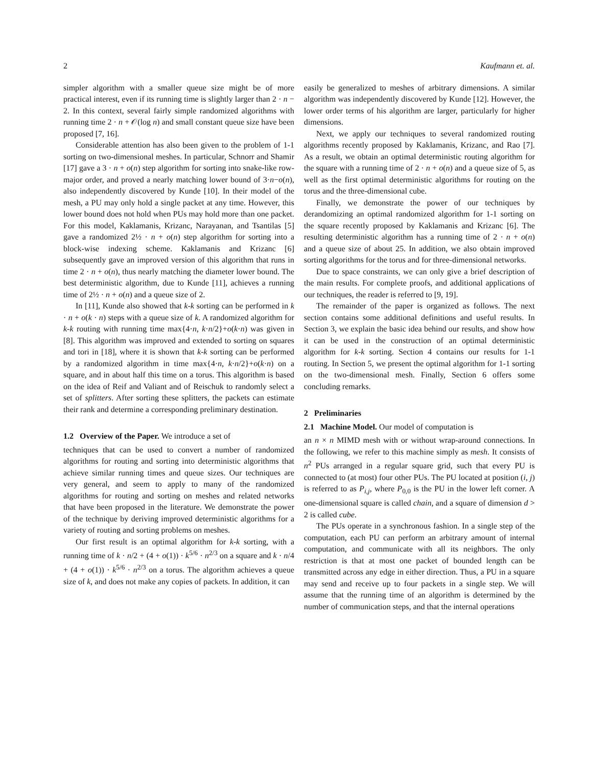2 Kaufmann et. al.
simpler algorithm with a smaller queue size might be of more practical interest, even if its running time is slightly larger than 2 · n − 2. In this context, several fairly simple randomized algorithms with running time 2 · n + 𝒪(log n) and small constant queue size have been proposed [7, 16].
Considerable attention has also been given to the problem of 1-1 sorting on two-dimensional meshes. In particular, Schnorr and Shamir [17] gave a 3 · n + o(n) step algorithm for sorting into snake-like row-major order, and proved a nearly matching lower bound of 3·n−o(n), also independently discovered by Kunde [10]. In their model of the mesh, a PU may only hold a single packet at any time. However, this lower bound does not hold when PUs may hold more than one packet. For this model, Kaklamanis, Krizanc, Narayanan, and Tsantilas [5] gave a randomized 2½ · n + o(n) step algorithm for sorting into a block-wise indexing scheme. Kaklamanis and Krizanc [6] subsequently gave an improved version of this algorithm that runs in time 2 · n + o(n), thus nearly matching the diameter lower bound. The best deterministic algorithm, due to Kunde [11], achieves a running time of 2½ · n + o(n) and a queue size of 2.
In [11], Kunde also showed that k-k sorting can be performed in k · n + o(k · n) steps with a queue size of k. A randomized algorithm for k-k routing with running time max{4·n, k·n/2}+o(k·n) was given in [8]. This algorithm was improved and extended to sorting on squares and tori in [18], where it is shown that k-k sorting can be performed by a randomized algorithm in time max{4·n, k·n/2}+o(k·n) on a square, and in about half this time on a torus. This algorithm is based on the idea of Reif and Valiant and of Reischuk to randomly select a set of splitters. After sorting these splitters, the packets can estimate their rank and determine a corresponding preliminary destination.
1.2 Overview of the Paper. We introduce a set of
techniques that can be used to convert a number of randomized algorithms for routing and sorting into deterministic algorithms that achieve similar running times and queue sizes. Our techniques are very general, and seem to apply to many of the randomized algorithms for routing and sorting on meshes and related networks that have been proposed in the literature. We demonstrate the power of the technique by deriving improved deterministic algorithms for a variety of routing and sorting problems on meshes.
Our first result is an optimal algorithm for k-k sorting, with a running time of k · n/2 + (4 + o(1)) · k<sup>5/6</sup> · n<sup>2/3</sup> on a square and k · n/4 + (4 + o(1)) · k<sup>5/6</sup> · n<sup>2/3</sup> on a torus. The algorithm achieves a queue size of k, and does not make any copies of packets. In addition, it can
easily be generalized to meshes of arbitrary dimensions. A similar algorithm was independently discovered by Kunde [12]. However, the lower order terms of his algorithm are larger, particularly for higher dimensions.
Next, we apply our techniques to several randomized routing algorithms recently proposed by Kaklamanis, Krizanc, and Rao [7]. As a result, we obtain an optimal deterministic routing algorithm for the square with a running time of 2 · n + o(n) and a queue size of 5, as well as the first optimal deterministic algorithms for routing on the torus and the three-dimensional cube.
Finally, we demonstrate the power of our techniques by derandomizing an optimal randomized algorithm for 1-1 sorting on the square recently proposed by Kaklamanis and Krizanc [6]. The resulting deterministic algorithm has a running time of 2 · n + o(n) and a queue size of about 25. In addition, we also obtain improved sorting algorithms for the torus and for three-dimensional networks.
Due to space constraints, we can only give a brief description of the main results. For complete proofs, and additional applications of our techniques, the reader is referred to [9, 19].
The remainder of the paper is organized as follows. The next section contains some additional definitions and useful results. In Section 3, we explain the basic idea behind our results, and show how it can be used in the construction of an optimal deterministic algorithm for k-k sorting. Section 4 contains our results for 1-1 routing. In Section 5, we present the optimal algorithm for 1-1 sorting on the two-dimensional mesh. Finally, Section 6 offers some concluding remarks.
2 Preliminaries
2.1 Machine Model. Our model of computation is
an n × n MIMD mesh with or without wrap-around connections. In the following, we refer to this machine simply as mesh. It consists of n<sup>2</sup> PUs arranged in a regular square grid, such that every PU is connected to (at most) four other PUs. The PU located at position (i, j) is referred to as P<sub>i,j</sub>, where P<sub>0,0</sub> is the PU in the lower left corner. A one-dimensional square is called chain, and a square of dimension d > 2 is called cube.
The PUs operate in a synchronous fashion. In a single step of the computation, each PU can perform an arbitrary amount of internal computation, and communicate with all its neighbors. The only restriction is that at most one packet of bounded length can be transmitted across any edge in either direction. Thus, a PU in a square may send and receive up to four packets in a single step. We will assume that the running time of an algorithm is determined by the number of communication steps, and that the internal operations